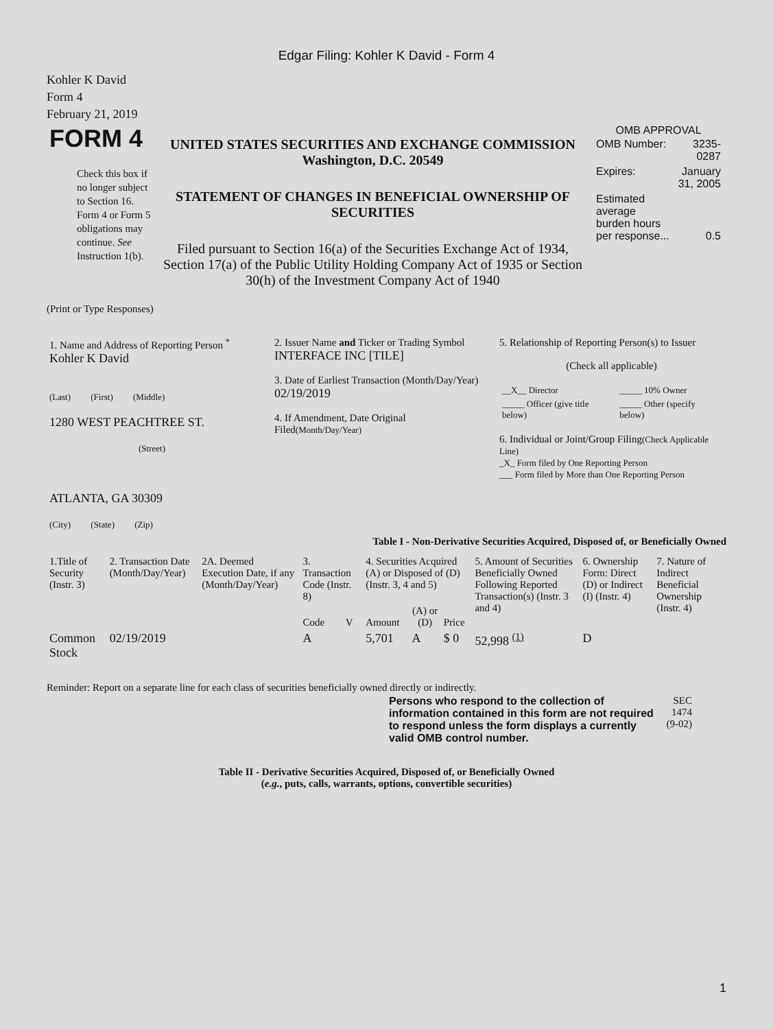Edgar Filing: Kohler K David - Form 4
Kohler K David
Form 4
February 21, 2019
| FORM 4 Check this box if no longer subject to Section 16. Form 4 or Form 5 obligations may continue. See Instruction 1(b). | UNITED STATES SECURITIES AND EXCHANGE COMMISSION Washington, D.C. 20549 STATEMENT OF CHANGES IN BENEFICIAL OWNERSHIP OF SECURITIES Filed pursuant to Section 16(a) of the Securities Exchange Act of 1934, Section 17(a) of the Public Utility Holding Company Act of 1935 or Section 30(h) of the Investment Company Act of 1940 | OMB APPROVAL / OMB Number: / 3235-0287 / / Expires: / January 31, 2005 / / Estimated average burden hours per response... / 0.5 / |
(Print or Type Responses)
| 1. Name and Address of Reporting Person <sup>*</sup> Kohler K David (Last) (First) (Middle) 1280 WEST PEACHTREE ST. (Street) ATLANTA, GA 30309 (City) (State) (Zip) | 2. Issuer Name and Ticker or Trading Symbol INTERFACE INC [TILE] 3. Date of Earliest Transaction (Month/Day/Year) 02/19/2019 4. If Amendment, Date Original Filed (Month/Day/Year) | 5. Relationship of Reporting Person(s) to Issuer (Check all applicable) / __X__ Director / _____ 10% Owner / / _____ Officer (give title below) / _____ Other (specify below) / 6. Individual or Joint/Group Filing (Check Applicable Line) _X_ Form filed by One Reporting Person ___ Form filed by More than One Reporting Person |
Table I - Non-Derivative Securities Acquired, Disposed of, or Beneficially Owned
| 1.Title of Security (Instr. 3) | 2. Transaction Date (Month/Day/Year) | 2A. Deemed Execution Date, if any (Month/Day/Year) | 3. Transaction Code (Instr. 8) | | 4. Securities Acquired (A) or Disposed of (D) (Instr. 3, 4 and 5) | | | 5. Amount of Securities Beneficially Owned Following Reported Transaction(s) (Instr. 3 and 4) | 6. Ownership Form: Direct (D) or Indirect (I) (Instr. 4) | 7. Nature of Indirect Beneficial Ownership (Instr. 4) |
| --- | --- | --- | --- | --- | --- | --- | --- | --- | --- | --- |
| | | | Code | V | Amount | (A) or (D) | Price | | | |
| Common Stock | 02/19/2019 | | A | | 5,701 | A | $ 0 | 52,998 <sup>(1)</sup> | D | |
Reminder: Report on a separate line for each class of securities beneficially owned directly or indirectly.
| Persons who respond to the collection of information contained in this form are not required to respond unless the form displays a currently valid OMB control number. | SEC 1474 (9-02) |
Table II - Derivative Securities Acquired, Disposed of, or Beneficially Owned
(e.g., puts, calls, warrants, options, convertible securities)
1